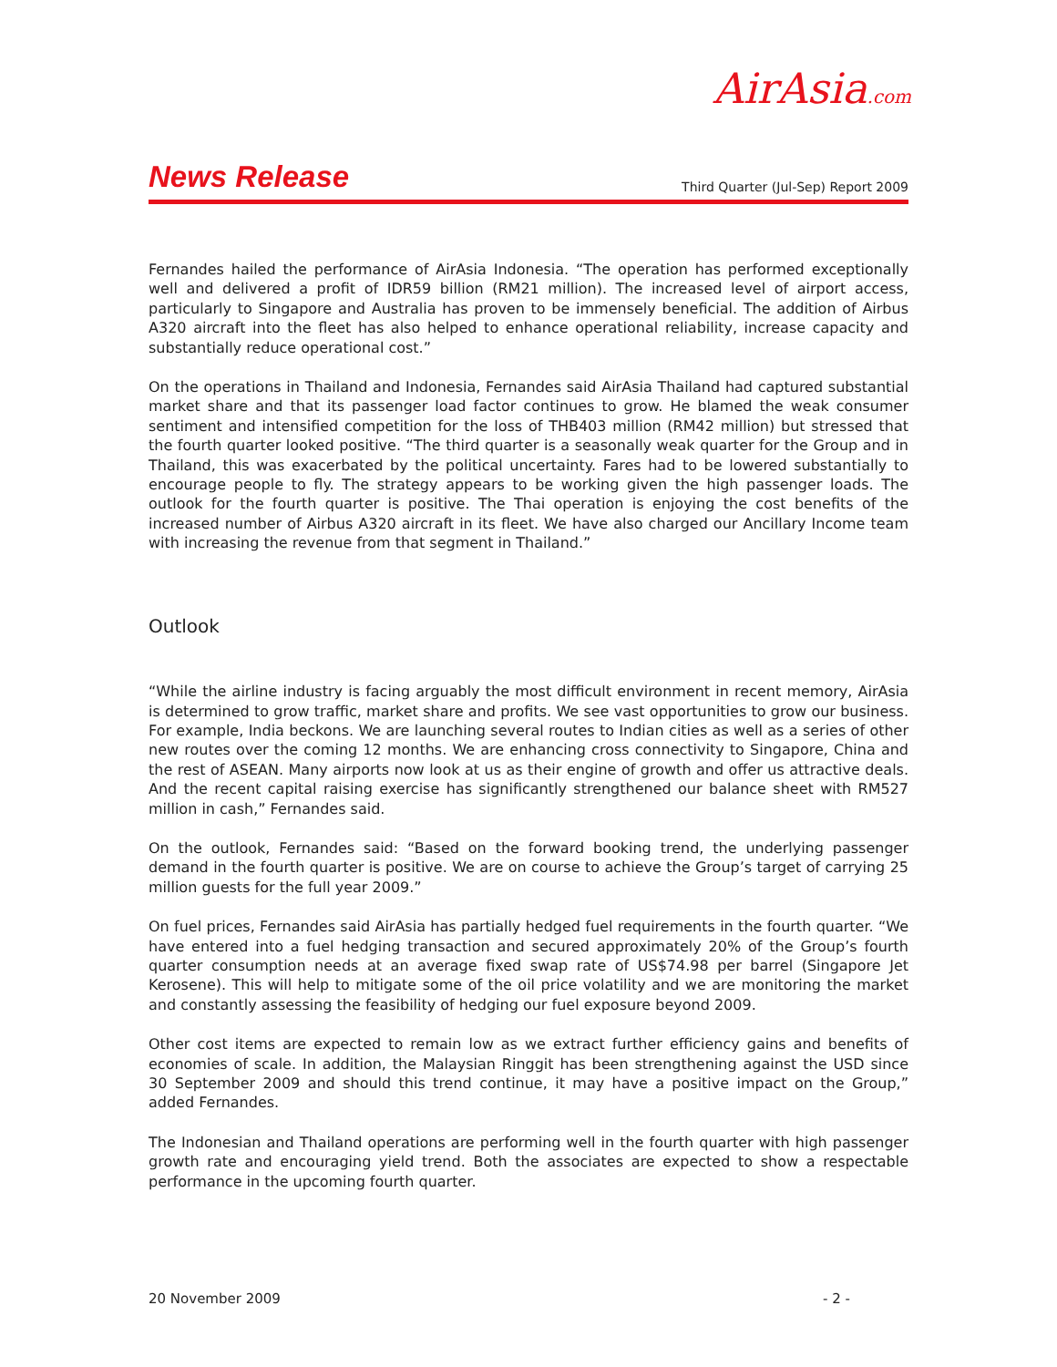AirAsia.com
News Release Third Quarter (Jul-Sep) Report 2009
Fernandes hailed the performance of AirAsia Indonesia. “The operation has performed exceptionally well and delivered a profit of IDR59 billion (RM21 million). The increased level of airport access, particularly to Singapore and Australia has proven to be immensely beneficial. The addition of Airbus A320 aircraft into the fleet has also helped to enhance operational reliability, increase capacity and substantially reduce operational cost.”
On the operations in Thailand and Indonesia, Fernandes said AirAsia Thailand had captured substantial market share and that its passenger load factor continues to grow. He blamed the weak consumer sentiment and intensified competition for the loss of THB403 million (RM42 million) but stressed that the fourth quarter looked positive. “The third quarter is a seasonally weak quarter for the Group and in Thailand, this was exacerbated by the political uncertainty. Fares had to be lowered substantially to encourage people to fly. The strategy appears to be working given the high passenger loads. The outlook for the fourth quarter is positive. The Thai operation is enjoying the cost benefits of the increased number of Airbus A320 aircraft in its fleet. We have also charged our Ancillary Income team with increasing the revenue from that segment in Thailand.”
Outlook
“While the airline industry is facing arguably the most difficult environment in recent memory, AirAsia is determined to grow traffic, market share and profits. We see vast opportunities to grow our business. For example, India beckons. We are launching several routes to Indian cities as well as a series of other new routes over the coming 12 months. We are enhancing cross connectivity to Singapore, China and the rest of ASEAN. Many airports now look at us as their engine of growth and offer us attractive deals. And the recent capital raising exercise has significantly strengthened our balance sheet with RM527 million in cash,” Fernandes said.
On the outlook, Fernandes said: “Based on the forward booking trend, the underlying passenger demand in the fourth quarter is positive. We are on course to achieve the Group’s target of carrying 25 million guests for the full year 2009.”
On fuel prices, Fernandes said AirAsia has partially hedged fuel requirements in the fourth quarter. “We have entered into a fuel hedging transaction and secured approximately 20% of the Group’s fourth quarter consumption needs at an average fixed swap rate of US$74.98 per barrel (Singapore Jet Kerosene). This will help to mitigate some of the oil price volatility and we are monitoring the market and constantly assessing the feasibility of hedging our fuel exposure beyond 2009.
Other cost items are expected to remain low as we extract further efficiency gains and benefits of economies of scale. In addition, the Malaysian Ringgit has been strengthening against the USD since 30 September 2009 and should this trend continue, it may have a positive impact on the Group,” added Fernandes.
The Indonesian and Thailand operations are performing well in the fourth quarter with high passenger growth rate and encouraging yield trend. Both the associates are expected to show a respectable performance in the upcoming fourth quarter.
20 November 2009 - 2 -